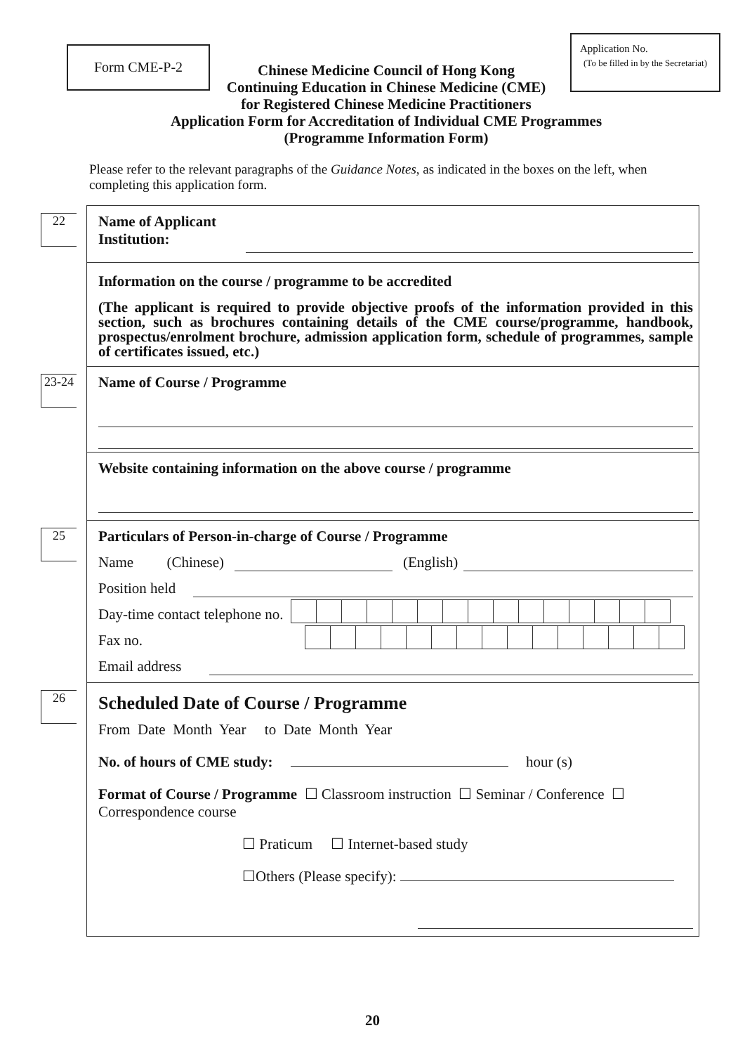Form CME-P-2
Chinese Medicine Council of Hong Kong
Continuing Education in Chinese Medicine (CME)
for Registered Chinese Medicine Practitioners
Application Form for Accreditation of Individual CME Programmes
(Programme Information Form)
Application No.
(To be filled in by the Secretariat)
Please refer to the relevant paragraphs of the Guidance Notes, as indicated in the boxes on the left, when completing this application form.
22
Name of Applicant
Institution:
Information on the course / programme to be accredited
(The applicant is required to provide objective proofs of the information provided in this section, such as brochures containing details of the CME course/programme, handbook, prospectus/enrolment brochure, admission application form, schedule of programmes, sample of certificates issued, etc.)
23-24
Name of Course / Programme
Website containing information on the above course / programme
25
Particulars of Person-in-charge of Course / Programme
Name (Chinese) (English)
Position held
Day-time contact telephone no.
Fax no.
Email address
26
Scheduled Date of Course / Programme
From Date Month Year to Date Month Year
No. of hours of CME study: hour (s)
Format of Course / Programme ☐ Classroom instruction ☐ Seminar / Conference ☐ Correspondence course
☐ Praticum ☐ Internet-based study
☐Others (Please specify):
20